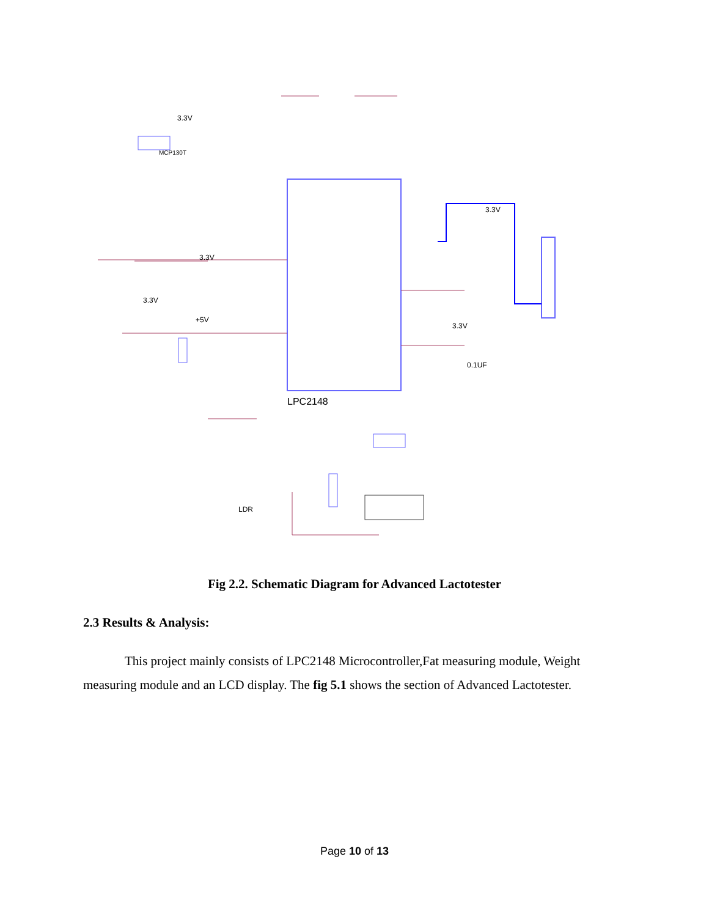LPC2148
3.3V
3.3V
3.3V
3.3V
3.3V
0.1UF
+5V
LDR
MCP130T
Fig 2.2. Schematic Diagram for Advanced Lactotester
2.3 Results & Analysis:
This project mainly consists of LPC2148 Microcontroller,Fat measuring module, Weight measuring module and an LCD display. The fig 5.1 shows the section of Advanced Lactotester.
Page 10 of 13